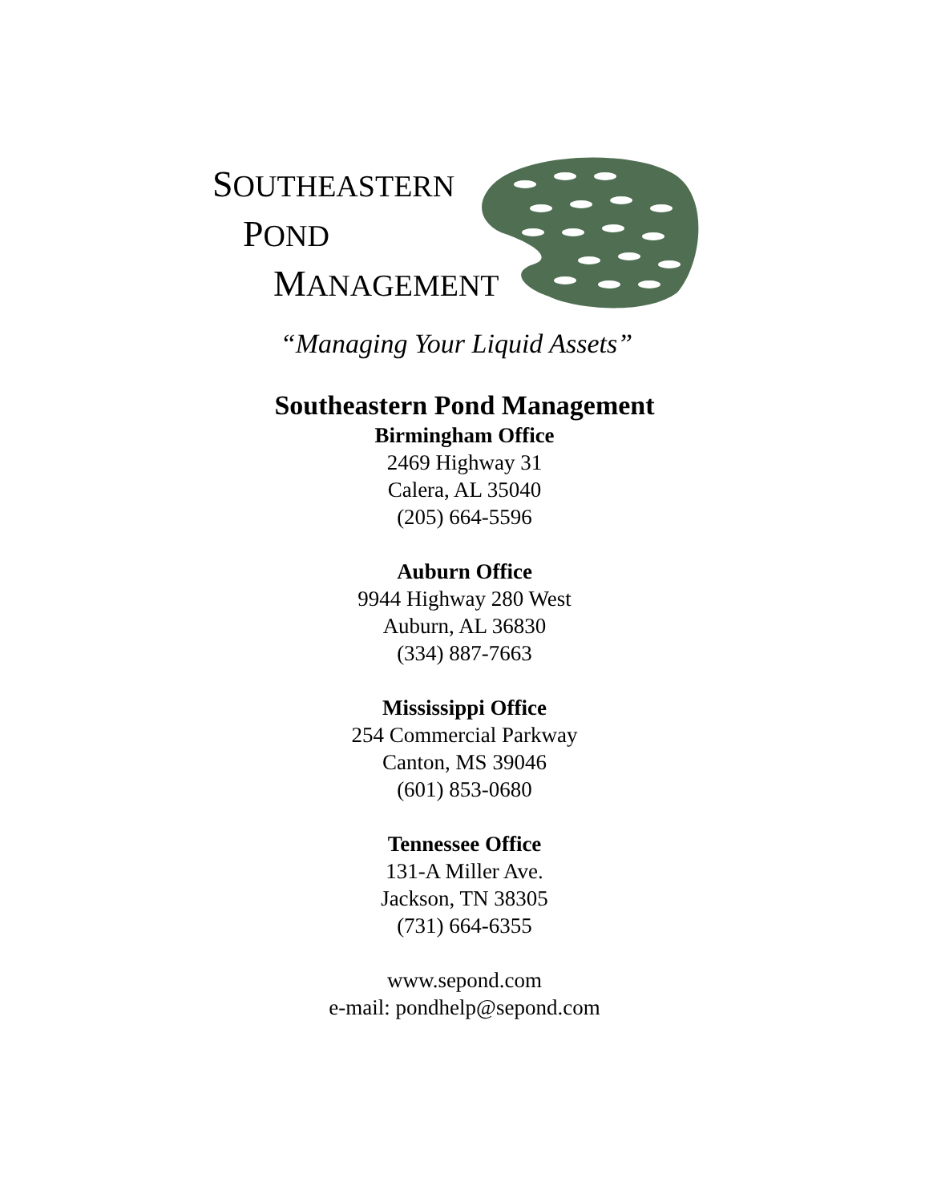SOUTHEASTERN
POND
MANAGEMENT
“Managing Your Liquid Assets”
Southeastern Pond Management
Birmingham Office
2469 Highway 31
Calera, AL 35040
(205) 664-5596
Auburn Office
9944 Highway 280 West
Auburn, AL 36830
(334) 887-7663
Mississippi Office
254 Commercial Parkway
Canton, MS 39046
(601) 853-0680
Tennessee Office
131-A Miller Ave.
Jackson, TN 38305
(731) 664-6355
www.sepond.com
e-mail: pondhelp@sepond.com